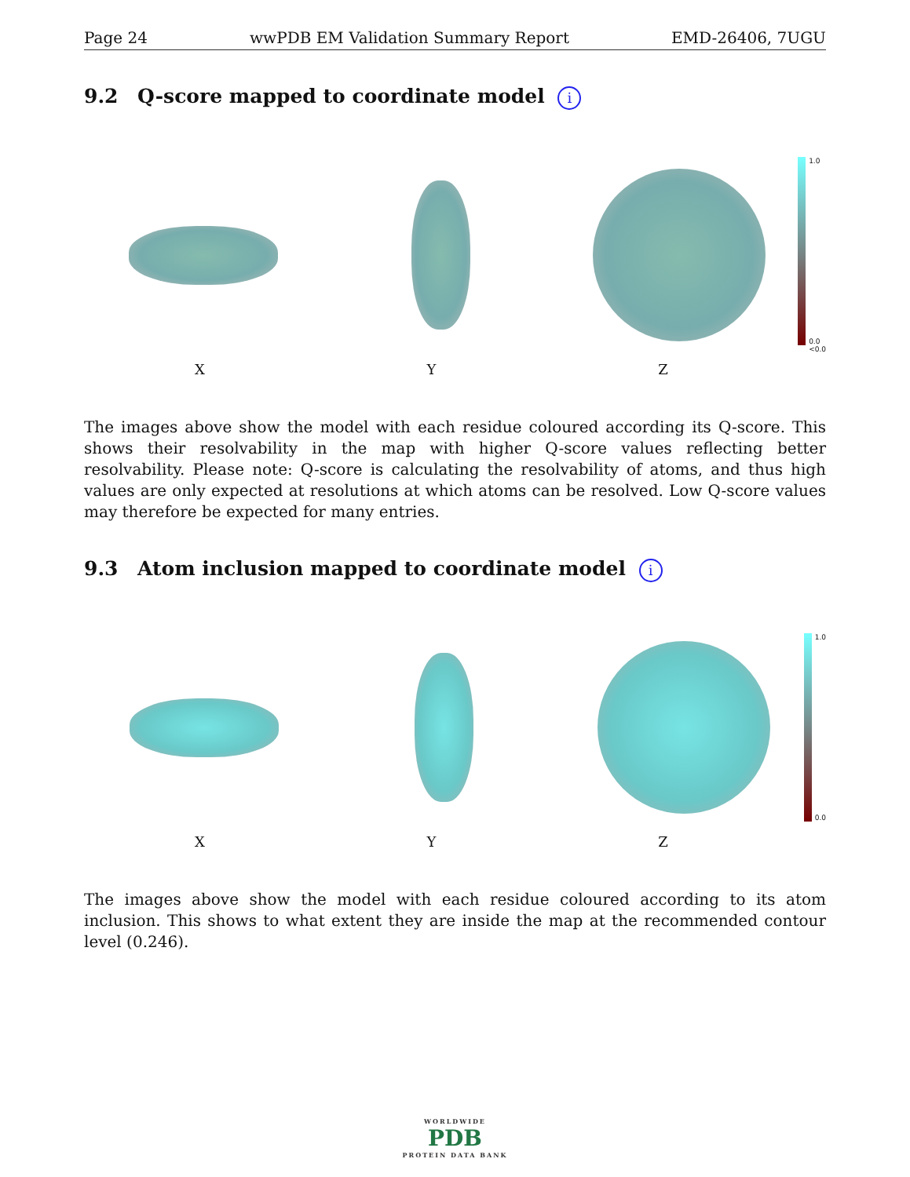Page 24 wwPDB EM Validation Summary Report EMD-26406, 7UGU
9.2 Q-score mapped to coordinate model i
1.0
0.0
<0.0
X Y Z
The images above show the model with each residue coloured according its Q-score. This shows their resolvability in the map with higher Q-score values reflecting better resolvability. Please note: Q-score is calculating the resolvability of atoms, and thus high values are only expected at resolutions at which atoms can be resolved. Low Q-score values may therefore be expected for many entries.
9.3 Atom inclusion mapped to coordinate model i
1.0
0.0
X Y Z
The images above show the model with each residue coloured according to its atom inclusion. This shows to what extent they are inside the map at the recommended contour level (0.246).
WORLDWIDE
PDB
PROTEIN DATA BANK